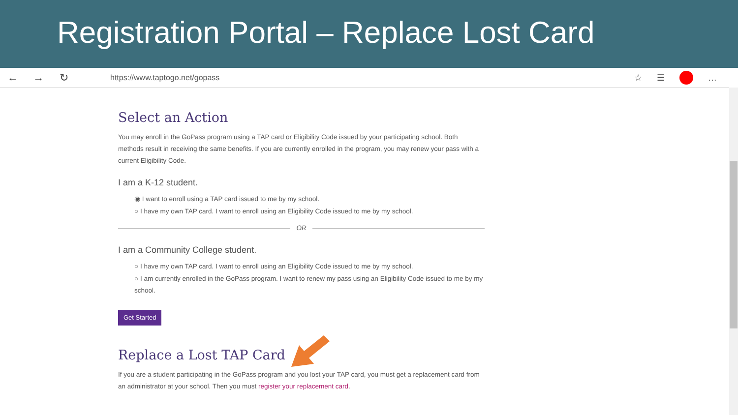Registration Portal – Replace Lost Card
← → ↻
https://www.taptogo.net/gopass
☆ ☰ …
Select an Action
You may enroll in the GoPass program using a TAP card or Eligibility Code issued by your participating school. Both methods result in receiving the same benefits. If you are currently enrolled in the program, you may renew your pass with a current Eligibility Code.
I am a K-12 student.
◉ I want to enroll using a TAP card issued to me by my school.
○ I have my own TAP card. I want to enroll using an Eligibility Code issued to me by my school.
OR
I am a Community College student.
○ I have my own TAP card. I want to enroll using an Eligibility Code issued to me by my school.
○ I am currently enrolled in the GoPass program. I want to renew my pass using an Eligibility Code issued to me by my school.
Get Started
Replace a Lost TAP Card
If you are a student participating in the GoPass program and you lost your TAP card, you must get a replacement card from an administrator at your school. Then you must register your replacement card.